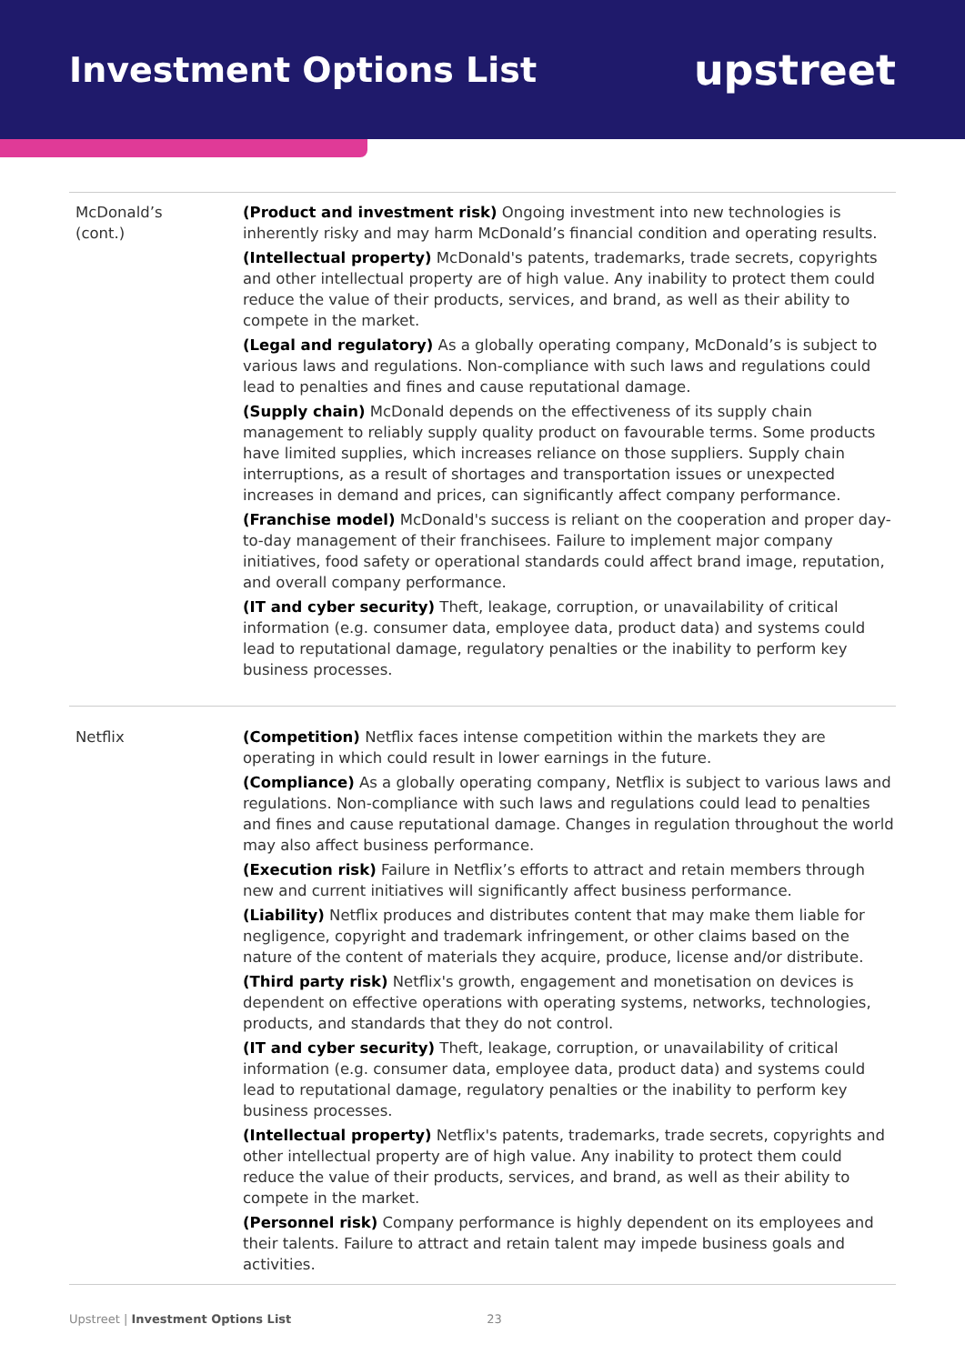Investment Options List
upstreet
| McDonald’s (cont.) | (Product and investment risk) Ongoing investment into new technologies is inherently risky and may harm McDonald’s financial condition and operating results. (Intellectual property) McDonald's patents, trademarks, trade secrets, copyrights and other intellectual property are of high value. Any inability to protect them could reduce the value of their products, services, and brand, as well as their ability to compete in the market. (Legal and regulatory) As a globally operating company, McDonald’s is subject to various laws and regulations. Non-compliance with such laws and regulations could lead to penalties and fines and cause reputational damage. (Supply chain) McDonald depends on the effectiveness of its supply chain management to reliably supply quality product on favourable terms. Some products have limited supplies, which increases reliance on those suppliers. Supply chain interruptions, as a result of shortages and transportation issues or unexpected increases in demand and prices, can significantly affect company performance. (Franchise model) McDonald's success is reliant on the cooperation and proper day-to-day management of their franchisees. Failure to implement major company initiatives, food safety or operational standards could affect brand image, reputation, and overall company performance. (IT and cyber security) Theft, leakage, corruption, or unavailability of critical information (e.g. consumer data, employee data, product data) and systems could lead to reputational damage, regulatory penalties or the inability to perform key business processes. |
| Netflix | (Competition) Netflix faces intense competition within the markets they are operating in which could result in lower earnings in the future. (Compliance) As a globally operating company, Netflix is subject to various laws and regulations. Non-compliance with such laws and regulations could lead to penalties and fines and cause reputational damage. Changes in regulation throughout the world may also affect business performance. (Execution risk) Failure in Netflix’s efforts to attract and retain members through new and current initiatives will significantly affect business performance. (Liability) Netflix produces and distributes content that may make them liable for negligence, copyright and trademark infringement, or other claims based on the nature of the content of materials they acquire, produce, license and/or distribute. (Third party risk) Netflix's growth, engagement and monetisation on devices is dependent on effective operations with operating systems, networks, technologies, products, and standards that they do not control. (IT and cyber security) Theft, leakage, corruption, or unavailability of critical information (e.g. consumer data, employee data, product data) and systems could lead to reputational damage, regulatory penalties or the inability to perform key business processes. (Intellectual property) Netflix's patents, trademarks, trade secrets, copyrights and other intellectual property are of high value. Any inability to protect them could reduce the value of their products, services, and brand, as well as their ability to compete in the market. (Personnel risk) Company performance is highly dependent on its employees and their talents. Failure to attract and retain talent may impede business goals and activities. |
Upstreet | Investment Options List 23